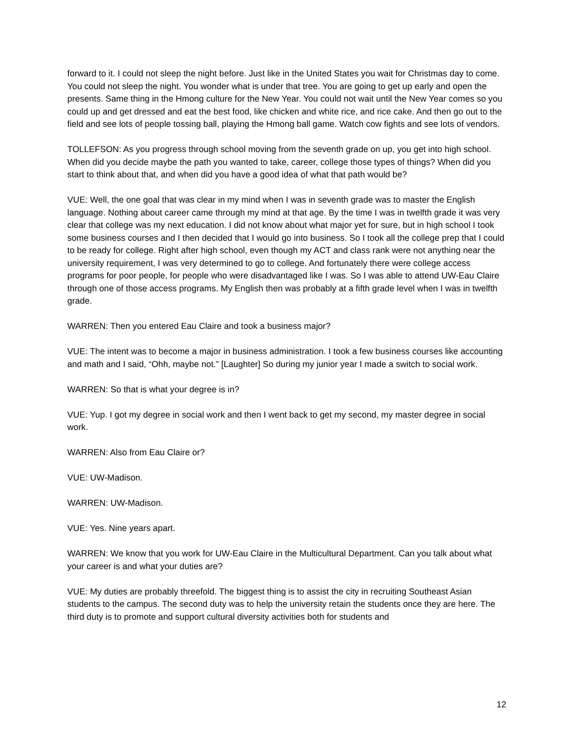forward to it. I could not sleep the night before. Just like in the United States you wait for Christmas day to come. You could not sleep the night. You wonder what is under that tree. You are going to get up early and open the presents. Same thing in the Hmong culture for the New Year. You could not wait until the New Year comes so you could up and get dressed and eat the best food, like chicken and white rice, and rice cake. And then go out to the field and see lots of people tossing ball, playing the Hmong ball game. Watch cow fights and see lots of vendors.
TOLLEFSON: As you progress through school moving from the seventh grade on up, you get into high school. When did you decide maybe the path you wanted to take, career, college those types of things? When did you start to think about that, and when did you have a good idea of what that path would be?
VUE: Well, the one goal that was clear in my mind when I was in seventh grade was to master the English language. Nothing about career came through my mind at that age. By the time I was in twelfth grade it was very clear that college was my next education. I did not know about what major yet for sure, but in high school I took some business courses and I then decided that I would go into business. So I took all the college prep that I could to be ready for college. Right after high school, even though my ACT and class rank were not anything near the university requirement, I was very determined to go to college. And fortunately there were college access programs for poor people, for people who were disadvantaged like I was. So I was able to attend UW-Eau Claire through one of those access programs. My English then was probably at a fifth grade level when I was in twelfth grade.
WARREN: Then you entered Eau Claire and took a business major?
VUE: The intent was to become a major in business administration. I took a few business courses like accounting and math and I said, “Ohh, maybe not.” [Laughter] So during my junior year I made a switch to social work.
WARREN: So that is what your degree is in?
VUE: Yup. I got my degree in social work and then I went back to get my second, my master degree in social work.
WARREN: Also from Eau Claire or?
VUE: UW-Madison.
WARREN: UW-Madison.
VUE: Yes. Nine years apart.
WARREN: We know that you work for UW-Eau Claire in the Multicultural Department. Can you talk about what your career is and what your duties are?
VUE: My duties are probably threefold. The biggest thing is to assist the city in recruiting Southeast Asian students to the campus. The second duty was to help the university retain the students once they are here. The third duty is to promote and support cultural diversity activities both for students and
12